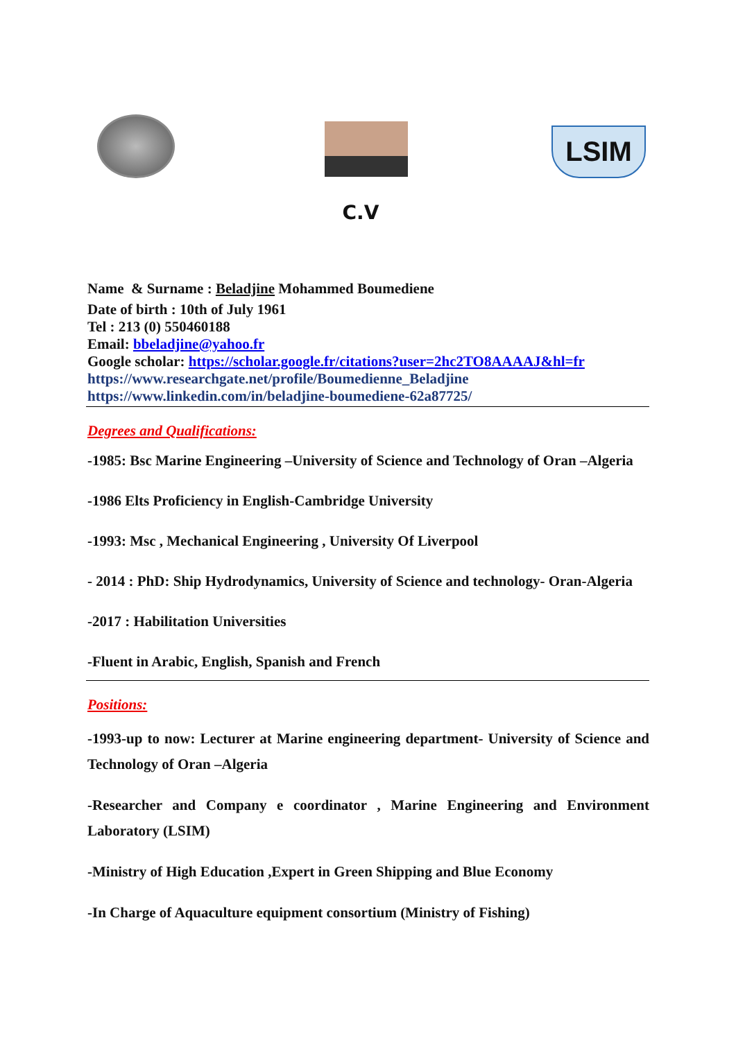LSIM
C.V
Name & Surname : Beladjine Mohammed Boumediene
Date of birth : 10th of July 1961
Tel : 213 (0) 550460188
Email: bbeladjine@yahoo.fr
Google scholar: https://scholar.google.fr/citations?user=2hc2TO8AAAAJ&hl=fr
https://www.researchgate.net/profile/Boumedienne_Beladjine
https://www.linkedin.com/in/beladjine-boumediene-62a87725/
Degrees and Qualifications:
-1985: Bsc Marine Engineering –University of Science and Technology of Oran –Algeria
-1986 Elts Proficiency in English-Cambridge University
-1993: Msc , Mechanical Engineering , University Of Liverpool
- 2014 : PhD: Ship Hydrodynamics, University of Science and technology- Oran-Algeria
-2017 : Habilitation Universities
-Fluent in Arabic, English, Spanish and French
Positions:
-1993-up to now: Lecturer at Marine engineering department- University of Science and Technology of Oran –Algeria
-Researcher and Company e coordinator , Marine Engineering and Environment Laboratory (LSIM)
-Ministry of High Education ,Expert in Green Shipping and Blue Economy
-In Charge of Aquaculture equipment consortium (Ministry of Fishing)